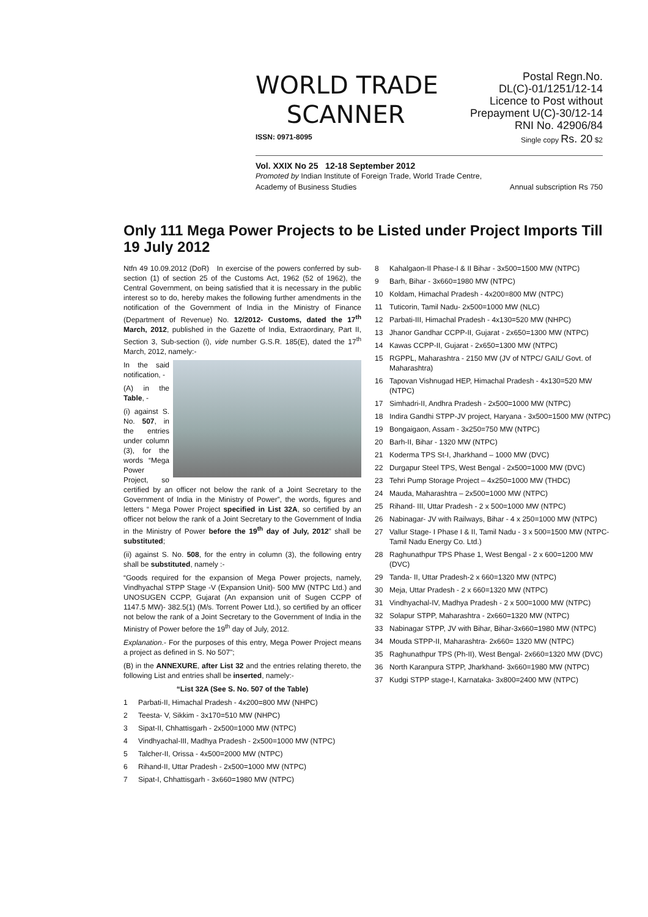Postal Regn.No. DL(C)-01/1251/12-14
Licence to Post without Prepayment U(C)-30/12-14
RNI No. 42906/84
WORLD TRADE
SCANNER
ISSN: 0971-8095 Single copy Rs. 20 $2
Vol. XXIX No 25 12-18 September 2012
Promoted by Indian Institute of Foreign Trade, World Trade Centre,
Academy of Business Studies Annual subscription Rs 750
Only 111 Mega Power Projects to be Listed under Project Imports Till 19 July 2012
Ntfn 49 10.09.2012 (DoR) In exercise of the powers conferred by sub-section (1) of section 25 of the Customs Act, 1962 (52 of 1962), the Central Government, on being satisfied that it is necessary in the public interest so to do, hereby makes the following further amendments in the notification of the Government of India in the Ministry of Finance (Department of Revenue) No. 12/2012- Customs, dated the 17<sup>th</sup> March, 2012, published in the Gazette of India, Extraordinary, Part II, Section 3, Sub-section (i), vide number G.S.R. 185(E), dated the 17<sup>th</sup> March, 2012, namely:-
In the said notification, -
(A) in the Table, -
(i) against S. No. 507, in the entries under column (3), for the words “Mega Power Project, so certified by an officer not below the rank of a Joint Secretary to the Government of India in the Ministry of Power”, the words, figures and letters “ Mega Power Project specified in List 32A, so certified by an officer not below the rank of a Joint Secretary to the Government of India in the Ministry of Power before the 19<sup>th</sup> day of July, 2012” shall be substituted;
(ii) against S. No. 508, for the entry in column (3), the following entry shall be substituted, namely :-
“Goods required for the expansion of Mega Power projects, namely, Vindhyachal STPP Stage -V (Expansion Unit)- 500 MW (NTPC Ltd.) and UNOSUGEN CCPP, Gujarat (An expansion unit of Sugen CCPP of 1147.5 MW)- 382.5(1) (M/s. Torrent Power Ltd.), so certified by an officer not below the rank of a Joint Secretary to the Government of India in the Ministry of Power before the 19<sup>th</sup> day of July, 2012.
Explanation.- For the purposes of this entry, Mega Power Project means a project as defined in S. No 507";
(B) in the ANNEXURE, after List 32 and the entries relating thereto, the following List and entries shall be inserted, namely:-
“List 32A (See S. No. 507 of the Table)
1 Parbati-II, Himachal Pradesh - 4x200=800 MW (NHPC)
2 Teesta- V, Sikkim - 3x170=510 MW (NHPC)
3 Sipat-II, Chhattisgarh - 2x500=1000 MW (NTPC)
4 Vindhyachal-III, Madhya Pradesh - 2x500=1000 MW (NTPC)
5 Talcher-II, Orissa - 4x500=2000 MW (NTPC)
6 Rihand-II, Uttar Pradesh - 2x500=1000 MW (NTPC)
7 Sipat-I, Chhattisgarh - 3x660=1980 MW (NTPC)
8 Kahalgaon-II Phase-I & II Bihar - 3x500=1500 MW (NTPC)
9 Barh, Bihar - 3x660=1980 MW (NTPC)
10 Koldam, Himachal Pradesh - 4x200=800 MW (NTPC)
11 Tuticorin, Tamil Nadu- 2x500=1000 MW (NLC)
12 Parbati-III, Himachal Pradesh - 4x130=520 MW (NHPC)
13 Jhanor Gandhar CCPP-II, Gujarat - 2x650=1300 MW (NTPC)
14 Kawas CCPP-II, Gujarat - 2x650=1300 MW (NTPC)
15 RGPPL, Maharashtra - 2150 MW (JV of NTPC/ GAIL/ Govt. of Maharashtra)
16 Tapovan Vishnugad HEP, Himachal Pradesh - 4x130=520 MW (NTPC)
17 Simhadri-II, Andhra Pradesh - 2x500=1000 MW (NTPC)
18 Indira Gandhi STPP-JV project, Haryana - 3x500=1500 MW (NTPC)
19 Bongaigaon, Assam - 3x250=750 MW (NTPC)
20 Barh-II, Bihar - 1320 MW (NTPC)
21 Koderma TPS St-I, Jharkhand – 1000 MW (DVC)
22 Durgapur Steel TPS, West Bengal - 2x500=1000 MW (DVC)
23 Tehri Pump Storage Project – 4x250=1000 MW (THDC)
24 Mauda, Maharashtra – 2x500=1000 MW (NTPC)
25 Rihand- III, Uttar Pradesh - 2 x 500=1000 MW (NTPC)
26 Nabinagar- JV with Railways, Bihar - 4 x 250=1000 MW (NTPC)
27 Vallur Stage- I Phase I & II, Tamil Nadu - 3 x 500=1500 MW (NTPC-Tamil Nadu Energy Co. Ltd.)
28 Raghunathpur TPS Phase 1, West Bengal - 2 x 600=1200 MW (DVC)
29 Tanda- II, Uttar Pradesh-2 x 660=1320 MW (NTPC)
30 Meja, Uttar Pradesh - 2 x 660=1320 MW (NTPC)
31 Vindhyachal-IV, Madhya Pradesh - 2 x 500=1000 MW (NTPC)
32 Solapur STPP, Maharashtra - 2x660=1320 MW (NTPC)
33 Nabinagar STPP, JV with Bihar, Bihar-3x660=1980 MW (NTPC)
34 Mouda STPP-II, Maharashtra- 2x660= 1320 MW (NTPC)
35 Raghunathpur TPS (Ph-II), West Bengal- 2x660=1320 MW (DVC)
36 North Karanpura STPP, Jharkhand- 3x660=1980 MW (NTPC)
37 Kudgi STPP stage-I, Karnataka- 3x800=2400 MW (NTPC)